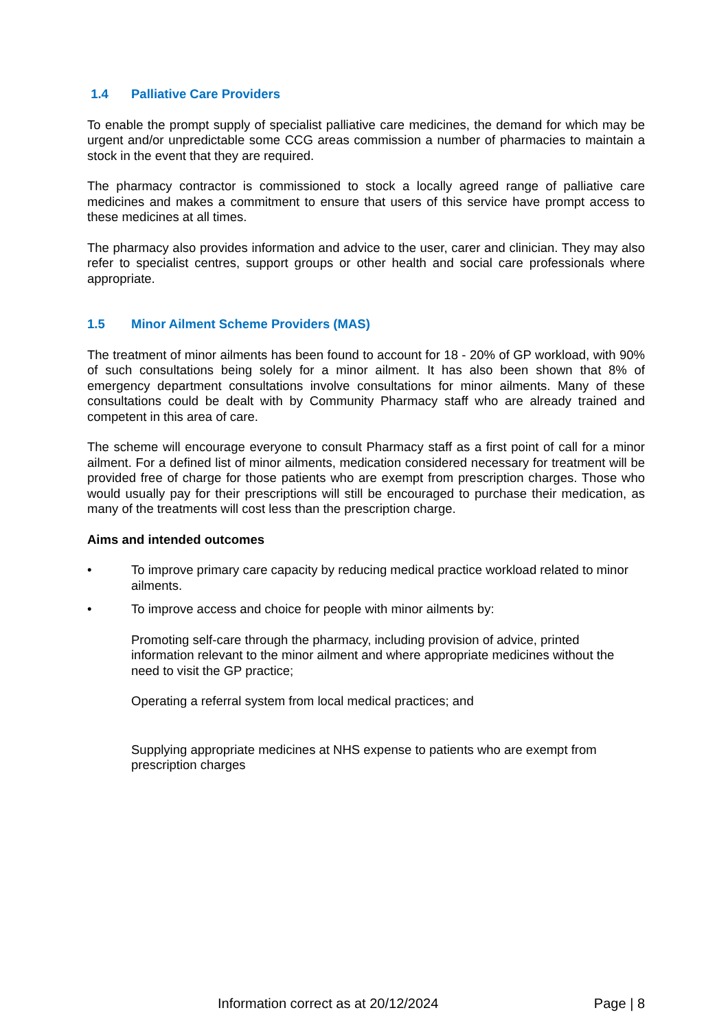1.4 Palliative Care Providers
To enable the prompt supply of specialist palliative care medicines, the demand for which may be urgent and/or unpredictable some CCG areas commission a number of pharmacies to maintain a stock in the event that they are required.
The pharmacy contractor is commissioned to stock a locally agreed range of palliative care medicines and makes a commitment to ensure that users of this service have prompt access to these medicines at all times.
The pharmacy also provides information and advice to the user, carer and clinician. They may also refer to specialist centres, support groups or other health and social care professionals where appropriate.
1.5 Minor Ailment Scheme Providers (MAS)
The treatment of minor ailments has been found to account for 18 - 20% of GP workload, with 90% of such consultations being solely for a minor ailment. It has also been shown that 8% of emergency department consultations involve consultations for minor ailments. Many of these consultations could be dealt with by Community Pharmacy staff who are already trained and competent in this area of care.
The scheme will encourage everyone to consult Pharmacy staff as a first point of call for a minor ailment. For a defined list of minor ailments, medication considered necessary for treatment will be provided free of charge for those patients who are exempt from prescription charges. Those who would usually pay for their prescriptions will still be encouraged to purchase their medication, as many of the treatments will cost less than the prescription charge.
Aims and intended outcomes
• To improve primary care capacity by reducing medical practice workload related to minor ailments.
• To improve access and choice for people with minor ailments by:
Promoting self-care through the pharmacy, including provision of advice, printed information relevant to the minor ailment and where appropriate medicines without the need to visit the GP practice;
Operating a referral system from local medical practices; and
Supplying appropriate medicines at NHS expense to patients who are exempt from prescription charges
Information correct as at 20/12/2024 Page | 8